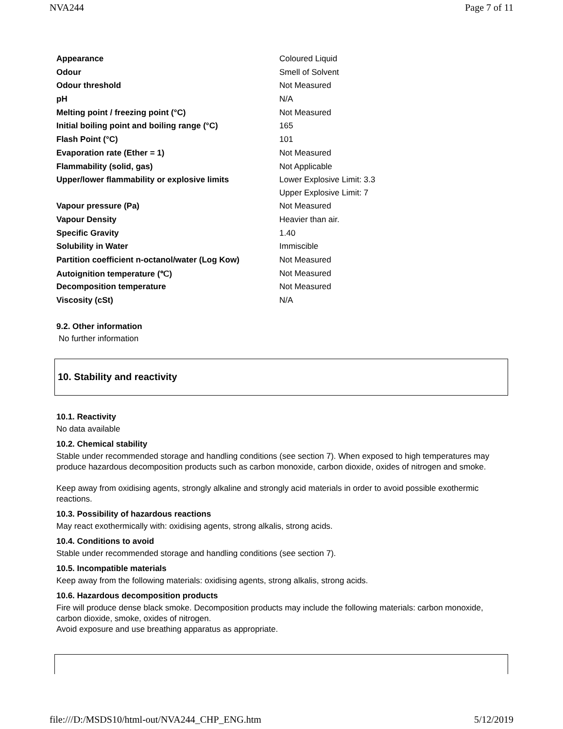NVA244 Page 7 of 11
| Appearance | Coloured Liquid |
| Odour | Smell of Solvent |
| Odour threshold | Not Measured |
| pH | N/A |
| Melting point / freezing point (°C) | Not Measured |
| Initial boiling point and boiling range (°C) | 165 |
| Flash Point (°C) | 101 |
| Evaporation rate (Ether = 1) | Not Measured |
| Flammability (solid, gas) | Not Applicable |
| Upper/lower flammability or explosive limits | Lower Explosive Limit: 3.3 Upper Explosive Limit: 7 |
| Vapour pressure (Pa) | Not Measured |
| Vapour Density | Heavier than air. |
| Specific Gravity | 1.40 |
| Solubility in Water | Immiscible |
| Partition coefficient n-octanol/water (Log Kow) | Not Measured |
| Autoignition temperature (℃) | Not Measured |
| Decomposition temperature | Not Measured |
| Viscosity (cSt) | N/A |
9.2. Other information
No further information
10. Stability and reactivity
10.1. Reactivity
No data available
10.2. Chemical stability
Stable under recommended storage and handling conditions (see section 7). When exposed to high temperatures may produce hazardous decomposition products such as carbon monoxide, carbon dioxide, oxides of nitrogen and smoke.
Keep away from oxidising agents, strongly alkaline and strongly acid materials in order to avoid possible exothermic reactions.
10.3. Possibility of hazardous reactions
May react exothermically with: oxidising agents, strong alkalis, strong acids.
10.4. Conditions to avoid
Stable under recommended storage and handling conditions (see section 7).
10.5. Incompatible materials
Keep away from the following materials: oxidising agents, strong alkalis, strong acids.
10.6. Hazardous decomposition products
Fire will produce dense black smoke. Decomposition products may include the following materials: carbon monoxide, carbon dioxide, smoke, oxides of nitrogen.
Avoid exposure and use breathing apparatus as appropriate.
file:///D:/MSDS10/html-out/NVA244_CHP_ENG.htm 5/12/2019